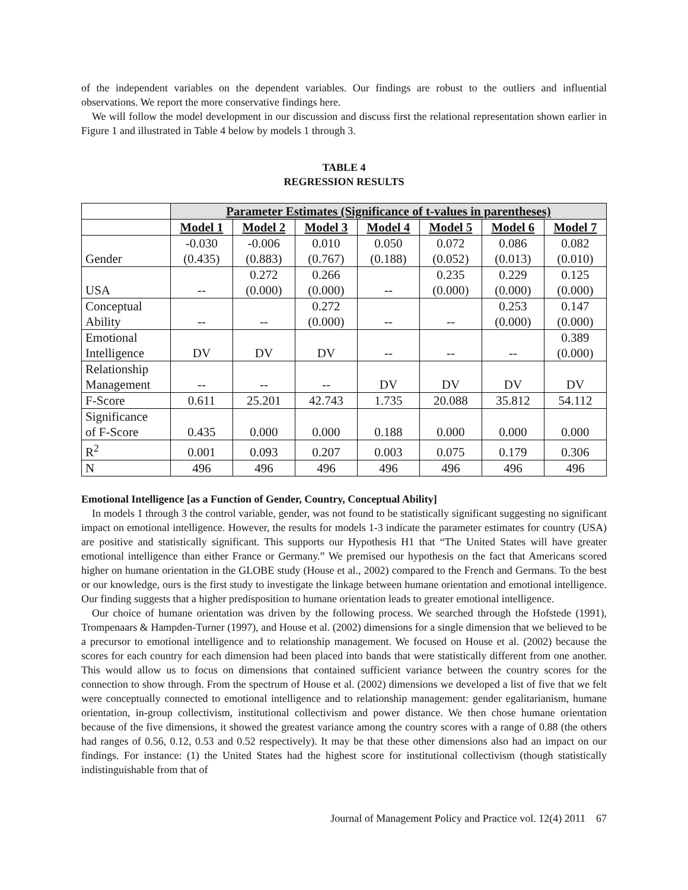of the independent variables on the dependent variables. Our findings are robust to the outliers and influential observations. We report the more conservative findings here.
We will follow the model development in our discussion and discuss first the relational representation shown earlier in Figure 1 and illustrated in Table 4 below by models 1 through 3.
TABLE 4
REGRESSION RESULTS
| | Parameter Estimates (Significance of t-values in parentheses) | | | | | | |
| | Model 1 | Model 2 | Model 3 | Model 4 | Model 5 | Model 6 | Model 7 |
| Gender | -0.030 (0.435) | -0.006 (0.883) | 0.010 (0.767) | 0.050 (0.188) | 0.072 (0.052) | 0.086 (0.013) | 0.082 (0.010) |
| USA | -- | 0.272 (0.000) | 0.266 (0.000) | -- | 0.235 (0.000) | 0.229 (0.000) | 0.125 (0.000) |
| Conceptual Ability | -- | -- | 0.272 (0.000) | -- | -- | 0.253 (0.000) | 0.147 (0.000) |
| Emotional Intelligence | DV | DV | DV | -- | -- | -- | 0.389 (0.000) |
| Relationship Management | -- | -- | -- | DV | DV | DV | DV |
| F-Score | 0.611 | 25.201 | 42.743 | 1.735 | 20.088 | 35.812 | 54.112 |
| Significance of F-Score | 0.435 | 0.000 | 0.000 | 0.188 | 0.000 | 0.000 | 0.000 |
| R<sup>2</sup> | 0.001 | 0.093 | 0.207 | 0.003 | 0.075 | 0.179 | 0.306 |
| N | 496 | 496 | 496 | 496 | 496 | 496 | 496 |
Emotional Intelligence [as a Function of Gender, Country, Conceptual Ability]
In models 1 through 3 the control variable, gender, was not found to be statistically significant suggesting no significant impact on emotional intelligence. However, the results for models 1-3 indicate the parameter estimates for country (USA) are positive and statistically significant. This supports our Hypothesis H1 that “The United States will have greater emotional intelligence than either France or Germany.” We premised our hypothesis on the fact that Americans scored higher on humane orientation in the GLOBE study (House et al., 2002) compared to the French and Germans. To the best or our knowledge, ours is the first study to investigate the linkage between humane orientation and emotional intelligence. Our finding suggests that a higher predisposition to humane orientation leads to greater emotional intelligence.
Our choice of humane orientation was driven by the following process. We searched through the Hofstede (1991), Trompenaars & Hampden-Turner (1997), and House et al. (2002) dimensions for a single dimension that we believed to be a precursor to emotional intelligence and to relationship management. We focused on House et al. (2002) because the scores for each country for each dimension had been placed into bands that were statistically different from one another. This would allow us to focus on dimensions that contained sufficient variance between the country scores for the connection to show through. From the spectrum of House et al. (2002) dimensions we developed a list of five that we felt were conceptually connected to emotional intelligence and to relationship management: gender egalitarianism, humane orientation, in-group collectivism, institutional collectivism and power distance. We then chose humane orientation because of the five dimensions, it showed the greatest variance among the country scores with a range of 0.88 (the others had ranges of 0.56, 0.12, 0.53 and 0.52 respectively). It may be that these other dimensions also had an impact on our findings. For instance: (1) the United States had the highest score for institutional collectivism (though statistically indistinguishable from that of
Journal of Management Policy and Practice vol. 12(4) 2011 67